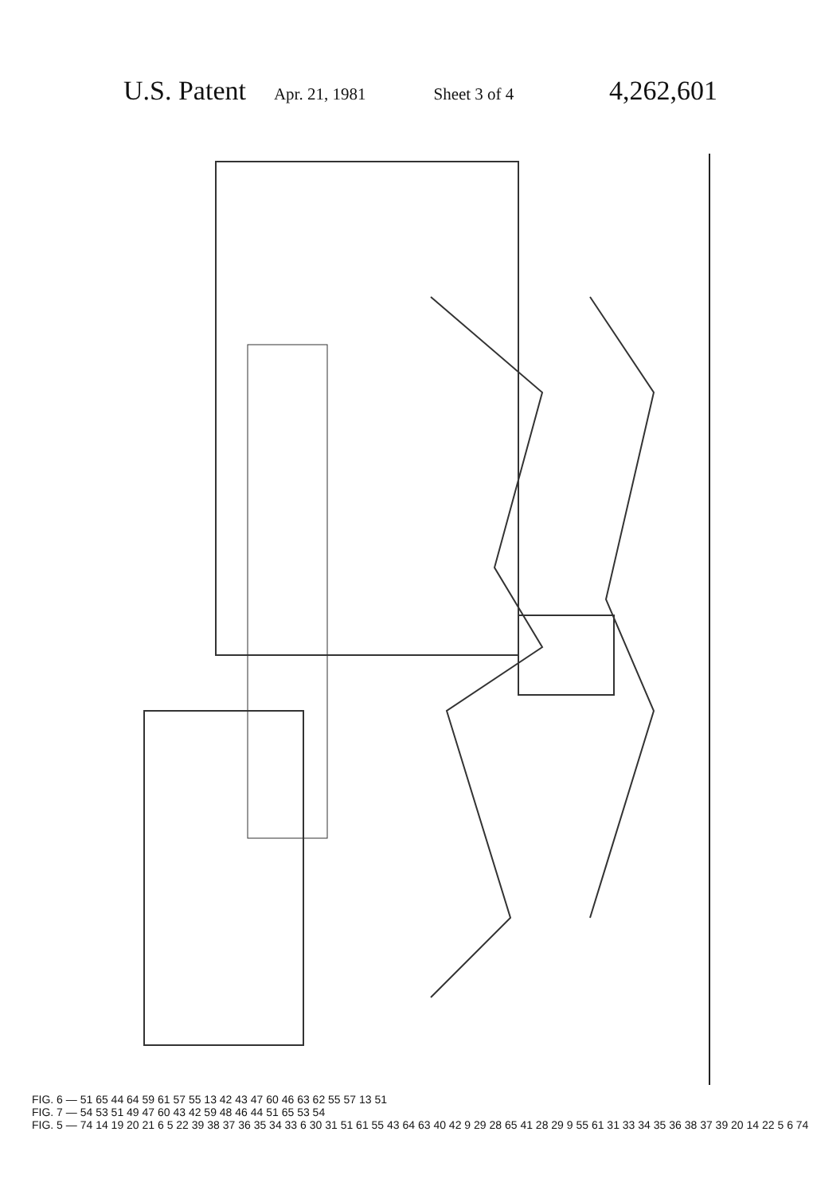U.S. Patent Apr. 21, 1981 Sheet 3 of 4 4,262,601
FIG. 6 — 51 65 44 64 59 61 57 55 13 42 43 47 60 46 63 62 55 57 13 51
FIG. 7 — 54 53 51 49 47 60 43 42 59 48 46 44 51 65 53 54
FIG. 5 — 74 14 19 20 21 6 5 22 39 38 37 36 35 34 33 6 30 31 51 61 55 43 64 63 40 42 9 29 28 65 41 28 29 9 55 61 31 33 34 35 36 38 37 39 20 14 22 5 6 74